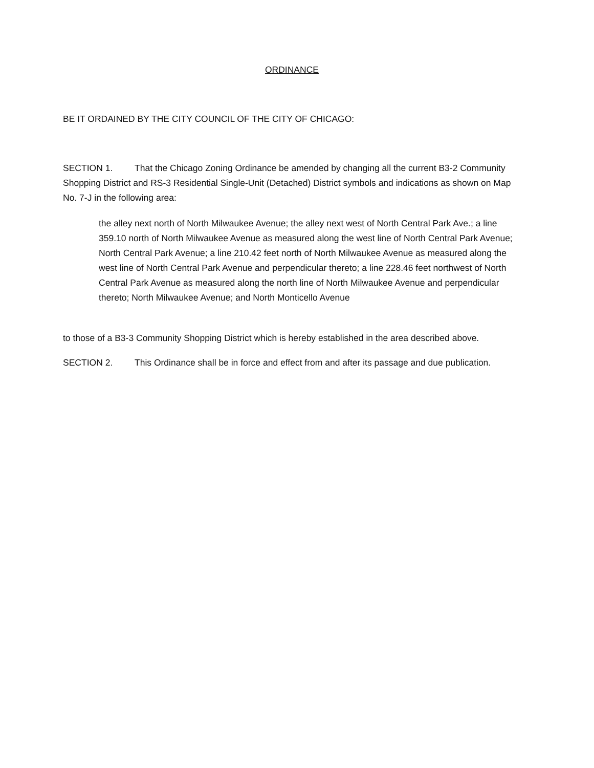ORDINANCE
BE IT ORDAINED BY THE CITY COUNCIL OF THE CITY OF CHICAGO:
SECTION 1. That the Chicago Zoning Ordinance be amended by changing all the current B3-2 Community Shopping District and RS-3 Residential Single-Unit (Detached) District symbols and indications as shown on Map No. 7-J in the following area:
the alley next north of North Milwaukee Avenue; the alley next west of North Central Park Ave.; a line 359.10 north of North Milwaukee Avenue as measured along the west line of North Central Park Avenue; North Central Park Avenue; a line 210.42 feet north of North Milwaukee Avenue as measured along the west line of North Central Park Avenue and perpendicular thereto; a line 228.46 feet northwest of North Central Park Avenue as measured along the north line of North Milwaukee Avenue and perpendicular thereto; North Milwaukee Avenue; and North Monticello Avenue
to those of a B3-3 Community Shopping District which is hereby established in the area described above.
SECTION 2. This Ordinance shall be in force and effect from and after its passage and due publication.